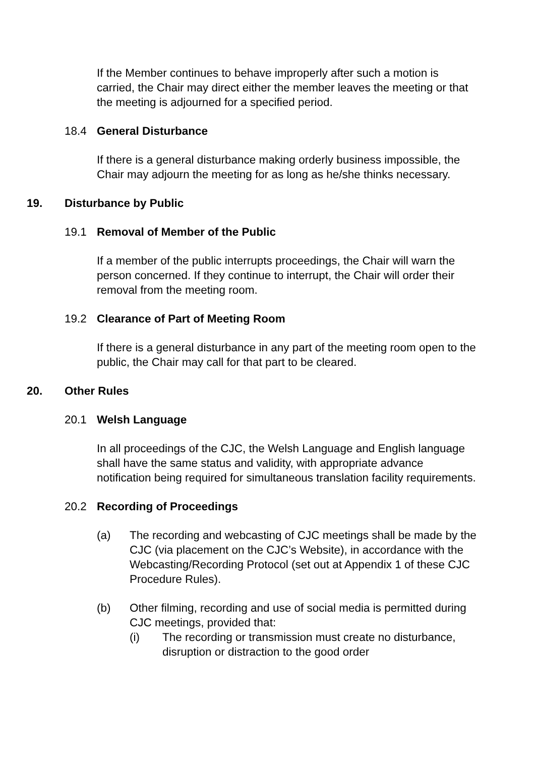If the Member continues to behave improperly after such a motion is carried, the Chair may direct either the member leaves the meeting or that the meeting is adjourned for a specified period.
18.4 General Disturbance
If there is a general disturbance making orderly business impossible, the Chair may adjourn the meeting for as long as he/she thinks necessary.
19. Disturbance by Public
19.1 Removal of Member of the Public
If a member of the public interrupts proceedings, the Chair will warn the person concerned. If they continue to interrupt, the Chair will order their removal from the meeting room.
19.2 Clearance of Part of Meeting Room
If there is a general disturbance in any part of the meeting room open to the public, the Chair may call for that part to be cleared.
20. Other Rules
20.1 Welsh Language
In all proceedings of the CJC, the Welsh Language and English language shall have the same status and validity, with appropriate advance notification being required for simultaneous translation facility requirements.
20.2 Recording of Proceedings
(a) The recording and webcasting of CJC meetings shall be made by the CJC (via placement on the CJC’s Website), in accordance with the Webcasting/Recording Protocol (set out at Appendix 1 of these CJC Procedure Rules).
(b) Other filming, recording and use of social media is permitted during CJC meetings, provided that:
(i) The recording or transmission must create no disturbance, disruption or distraction to the good order